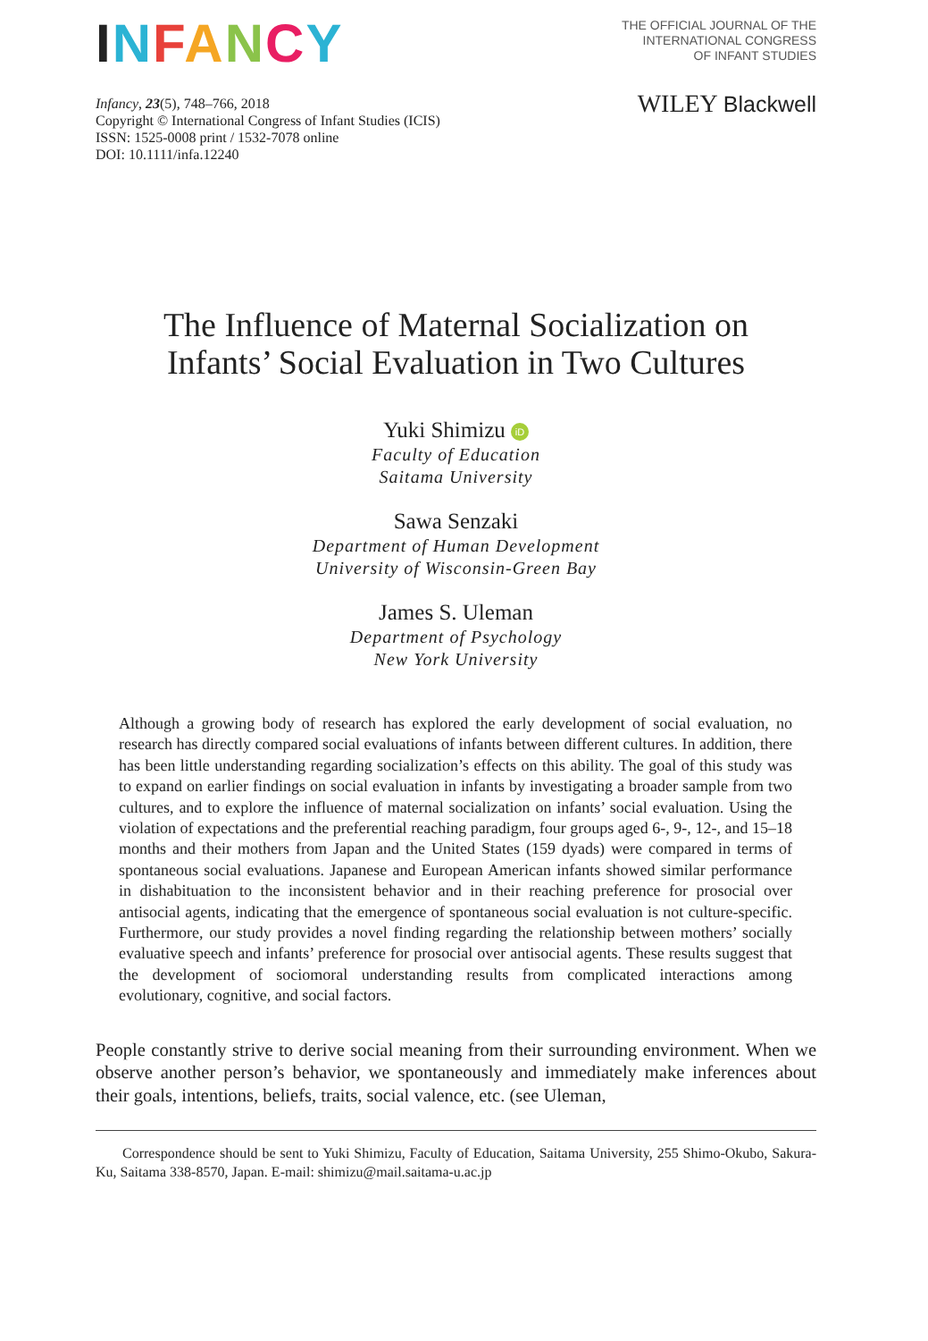INFANCY
THE OFFICIAL JOURNAL OF THE
INTERNATIONAL CONGRESS
OF INFANT STUDIES
Infancy, 23(5), 748–766, 2018
Copyright © International Congress of Infant Studies (ICIS)
ISSN: 1525-0008 print / 1532-7078 online
DOI: 10.1111/infa.12240
WILEY Blackwell
The Influence of Maternal Socialization on
Infants’ Social Evaluation in Two Cultures
Yuki Shimizu iD
Faculty of Education
Saitama University
Sawa Senzaki
Department of Human Development
University of Wisconsin-Green Bay
James S. Uleman
Department of Psychology
New York University
Although a growing body of research has explored the early development of social evaluation, no research has directly compared social evaluations of infants between different cultures. In addition, there has been little understanding regarding socialization’s effects on this ability. The goal of this study was to expand on earlier findings on social evaluation in infants by investigating a broader sample from two cultures, and to explore the influence of maternal socialization on infants’ social evaluation. Using the violation of expectations and the preferential reaching paradigm, four groups aged 6-, 9-, 12-, and 15–18 months and their mothers from Japan and the United States (159 dyads) were compared in terms of spontaneous social evaluations. Japanese and European American infants showed similar performance in dishabituation to the inconsistent behavior and in their reaching preference for prosocial over antisocial agents, indicating that the emergence of spontaneous social evaluation is not culture-specific. Furthermore, our study provides a novel finding regarding the relationship between mothers’ socially evaluative speech and infants’ preference for prosocial over antisocial agents. These results suggest that the development of sociomoral understanding results from complicated interactions among evolutionary, cognitive, and social factors.
People constantly strive to derive social meaning from their surrounding environment. When we observe another person’s behavior, we spontaneously and immediately make inferences about their goals, intentions, beliefs, traits, social valence, etc. (see Uleman,
Correspondence should be sent to Yuki Shimizu, Faculty of Education, Saitama University, 255 Shimo-Okubo, Sakura-Ku, Saitama 338-8570, Japan. E-mail: shimizu@mail.saitama-u.ac.jp